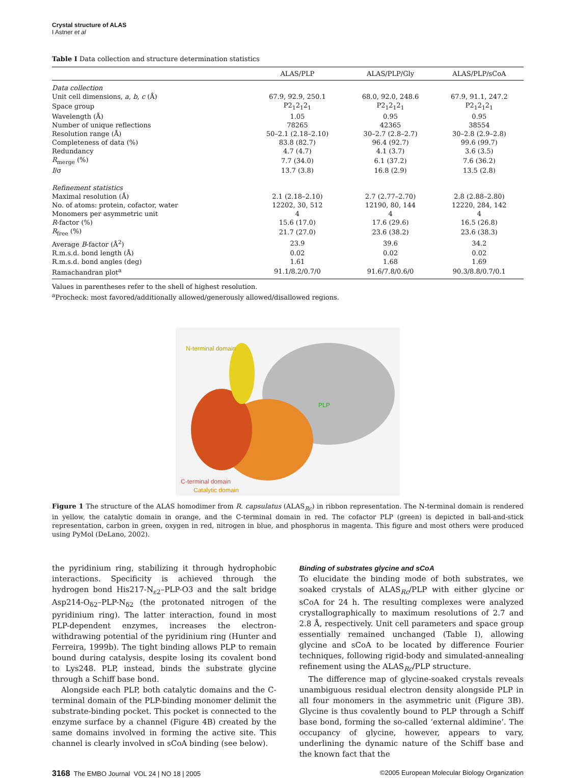Crystal structure of ALAS
I Astner et al
Table I Data collection and structure determination statistics
| | ALAS/PLP | ALAS/PLP/Gly | ALAS/PLP/sCoA |
| --- | --- | --- | --- |
| Data collection | | | |
| Unit cell dimensions, a , b , c (Å) | 67.9, 92.9, 250.1 | 68.0, 92.0, 248.6 | 67.9, 91.1, 247.2 |
| Space group | P2<sub>1</sub>2<sub>1</sub>2<sub>1</sub> | P2<sub>1</sub>2<sub>1</sub>2<sub>1</sub> | P2<sub>1</sub>2<sub>1</sub>2<sub>1</sub> |
| Wavelength (Å) | 1.05 | 0.95 | 0.95 |
| Number of unique reflections | 78265 | 42365 | 38554 |
| Resolution range (Å) | 50–2.1 (2.18–2.10) | 30–2.7 (2.8–2.7) | 30–2.8 (2.9–2.8) |
| Completeness of data (%) | 83.8 (82.7) | 96.4 (92.7) | 99.6 (99.7) |
| Redundancy | 4.7 (4.7) | 4.1 (3.7) | 3.6 (3.5) |
| R<sub>merge</sub> (%) | 7.7 (34.0) | 6.1 (37.2) | 7.6 (36.2) |
| I /σ | 13.7 (3.8) | 16.8 (2.9) | 13.5 (2.8) |
| Refinement statistics | | | |
| Maximal resolution (Å) | 2.1 (2.18–2.10) | 2.7 (2.77–2.70) | 2.8 (2.88–2.80) |
| No. of atoms: protein, cofactor, water | 12202, 30, 512 | 12190, 80, 144 | 12220, 284, 142 |
| Monomers per asymmetric unit | 4 | 4 | 4 |
| R -factor (%) | 15.6 (17.0) | 17.6 (29.6) | 16.5 (26.8) |
| R<sub>free</sub> (%) | 21.7 (27.0) | 23.6 (38.2) | 23.6 (38.3) |
| Average B -factor (Å<sup>2</sup>) | 23.9 | 39.6 | 34.2 |
| R.m.s.d. bond length (Å) | 0.02 | 0.02 | 0.02 |
| R.m.s.d. bond angles (deg) | 1.61 | 1.68 | 1.69 |
| Ramachandran plot<sup>a</sup> | 91.1/8.2/0.7/0 | 91.6/7.8/0.6/0 | 90.3/8.8/0.7/0.1 |
Values in parentheses refer to the shell of highest resolution.
<sup>a</sup> Procheck: most favored/additionally allowed/generously allowed/disallowed regions.
N-terminal domain
PLP
C-terminal domain
Catalytic domain
Figure 1 The structure of the ALAS homodimer from R. capsulatus (ALAS<sub>Rc</sub>) in ribbon representation. The N-terminal domain is rendered in yellow, the catalytic domain in orange, and the C-terminal domain in red. The cofactor PLP (green) is depicted in ball-and-stick representation, carbon in green, oxygen in red, nitrogen in blue, and phosphorus in magenta. This figure and most others were produced using PyMol (DeLano, 2002).
the pyridinium ring, stabilizing it through hydrophobic interactions. Specificity is achieved through the hydrogen bond His217-N<sub>ε2</sub>–PLP-O3 and the salt bridge Asp214-O<sub>δ2</sub>–PLP-N<sub>δ2</sub> (the protonated nitrogen of the pyridinium ring). The latter interaction, found in most PLP-dependent enzymes, increases the electron-withdrawing potential of the pyridinium ring (Hunter and Ferreira, 1999b). The tight binding allows PLP to remain bound during catalysis, despite losing its covalent bond to Lys248. PLP, instead, binds the substrate glycine through a Schiff base bond.
Alongside each PLP, both catalytic domains and the C-terminal domain of the PLP-binding monomer delimit the substrate-binding pocket. This pocket is connected to the enzyme surface by a channel (Figure 4B) created by the same domains involved in forming the active site. This channel is clearly involved in sCoA binding (see below).
Binding of substrates glycine and sCoA
To elucidate the binding mode of both substrates, we soaked crystals of ALAS<sub>Rc</sub>/PLP with either glycine or sCoA for 24 h. The resulting complexes were analyzed crystallographically to maximum resolutions of 2.7 and 2.8 Å, respectively. Unit cell parameters and space group essentially remained unchanged (Table I), allowing glycine and sCoA to be located by difference Fourier techniques, following rigid-body and simulated-annealing refinement using the ALAS<sub>Rc</sub>/PLP structure.
The difference map of glycine-soaked crystals reveals unambiguous residual electron density alongside PLP in all four monomers in the asymmetric unit (Figure 3B). Glycine is thus covalently bound to PLP through a Schiff base bond, forming the so-called ‘external aldimine’. The occupancy of glycine, however, appears to vary, underlining the dynamic nature of the Schiff base and the known fact that the
3168 The EMBO Journal VOL 24 | NO 18 | 2005 ©2005 European Molecular Biology Organization